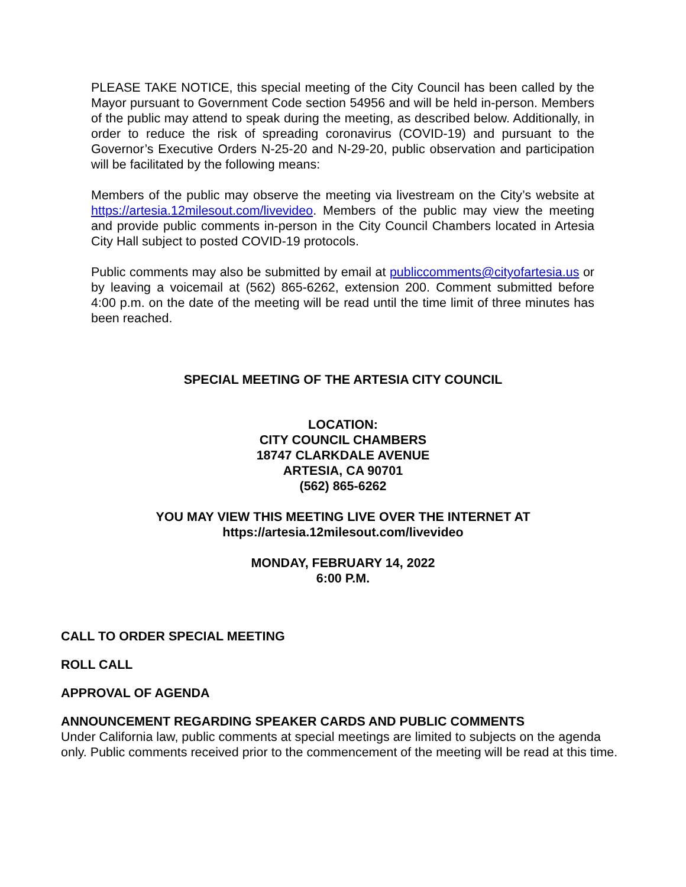PLEASE TAKE NOTICE, this special meeting of the City Council has been called by the Mayor pursuant to Government Code section 54956 and will be held in-person. Members of the public may attend to speak during the meeting, as described below. Additionally, in order to reduce the risk of spreading coronavirus (COVID-19) and pursuant to the Governor’s Executive Orders N-25-20 and N-29-20, public observation and participation will be facilitated by the following means:
Members of the public may observe the meeting via livestream on the City’s website at https://artesia.12milesout.com/livevideo. Members of the public may view the meeting and provide public comments in-person in the City Council Chambers located in Artesia City Hall subject to posted COVID-19 protocols.
Public comments may also be submitted by email at publiccomments@cityofartesia.us or by leaving a voicemail at (562) 865-6262, extension 200. Comment submitted before 4:00 p.m. on the date of the meeting will be read until the time limit of three minutes has been reached.
SPECIAL MEETING OF THE ARTESIA CITY COUNCIL
LOCATION:
CITY COUNCIL CHAMBERS
18747 CLARKDALE AVENUE
ARTESIA, CA 90701
(562) 865-6262
YOU MAY VIEW THIS MEETING LIVE OVER THE INTERNET AT
https://artesia.12milesout.com/livevideo
MONDAY, FEBRUARY 14, 2022
6:00 P.M.
CALL TO ORDER SPECIAL MEETING
ROLL CALL
APPROVAL OF AGENDA
ANNOUNCEMENT REGARDING SPEAKER CARDS AND PUBLIC COMMENTS
Under California law, public comments at special meetings are limited to subjects on the agenda only. Public comments received prior to the commencement of the meeting will be read at this time.